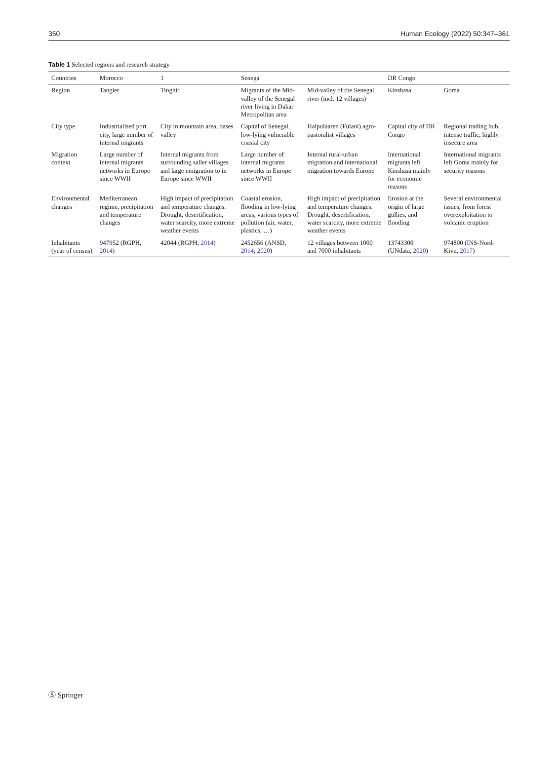350 Human Ecology (2022) 50:347–361
Table 1 Selected regions and research strategy
| Countries | Morocco | 1 | Senega | | DR Congo | |
| --- | --- | --- | --- | --- | --- | --- |
| Region | Tangier | Tinghir | Migrants of the Mid-valley of the Senegal river living in Dakar Metropolitan area | Mid-valley of the Senegal river (incl. 12 villages) | Kinshasa | Goma |
| City type | Industrialised port city, large number of internal migrants | City in mountain area, oases valley | Capital of Senegal, low-lying vulnerable coastal city | Halpulaaren (Fulani) agro-pastoralist villages | Capital city of DR Congo | Regional trading hub, intense traffic, highly insecure area |
| Migration context | Large number of internal migrants networks in Europe since WWII | Internal migrants from surrounding saller villages and large emigration to in Europe since WWII | Large number of internal migrants networks in Europe since WWII | Internal rural-urban migration and international migration towards Europe | International migrants left Kinshasa mainly for economic reasons | International migrants left Goma mainly for security reasons |
| Environmental changes | Mediterranean regime, precipitation and temperature changes | High impact of precipitation and temperature changes. Drought, desertification, water scarcity, more extreme weather events | Coastal erosion, flooding in low-lying areas, various types of pollution (air, water, plastics, …) | High impact of precipitation and temperature changes. Drought, desertification, water scarcity, more extreme weather events | Erosion at the origin of large gullies, and flooding | Several environmental issues, from forest overexploitation to volcanic eruption |
| Inhabitants (year of census) | 947952 (RGPH, 2014 ) | 42044 (RGPH, 2014 ) | 2452656 (ANSD, 2014 ; 2020 ) | 12 villages between 1000 and 7000 inhabitants | 13743300 (UNdata, 2020 ) | 974800 (INS-Nord-Kivu, 2017 ) |
Ⓢ Springer